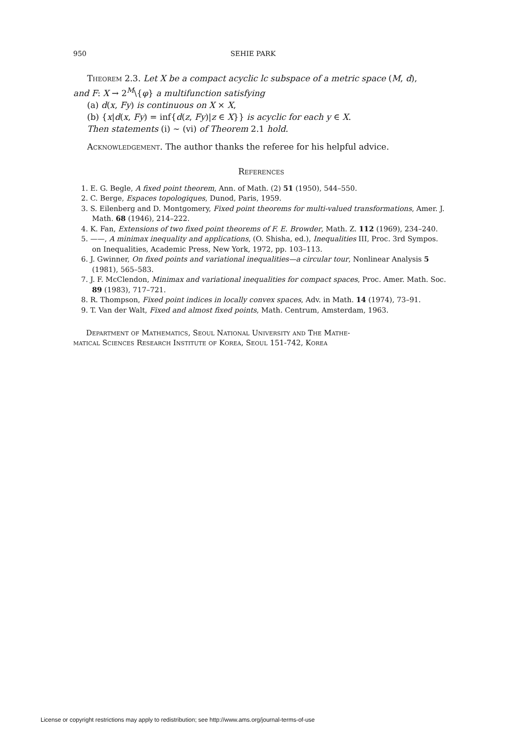950 SEHIE PARK
Theorem 2.3. Let X be a compact acyclic lc subspace of a metric space (M, d),
and F: X → 2<sup>M</sup>\{φ} a multifunction satisfying
(a) d(x, Fy) is continuous on X × X,
(b) {x|d(x, Fy) = inf{d(z, Fy)|z ∈ X}} is acyclic for each y ∈ X.
Then statements (i) ∼ (vi) of Theorem 2.1 hold.
Acknowledgement. The author thanks the referee for his helpful advice.
References
1. E. G. Begle, A fixed point theorem, Ann. of Math. (2) 51 (1950), 544–550.
2. C. Berge, Espaces topologiques, Dunod, Paris, 1959.
3. S. Eilenberg and D. Montgomery, Fixed point theorems for multi-valued transformations, Amer. J. Math. 68 (1946), 214–222.
4. K. Fan, Extensions of two fixed point theorems of F. E. Browder, Math. Z. 112 (1969), 234–240.
5. ——, A minimax inequality and applications, (O. Shisha, ed.), Inequalities III, Proc. 3rd Sympos. on Inequalities, Academic Press, New York, 1972, pp. 103–113.
6. J. Gwinner, On fixed points and variational inequalities—a circular tour, Nonlinear Analysis 5 (1981), 565–583.
7. J. F. McClendon, Minimax and variational inequalities for compact spaces, Proc. Amer. Math. Soc. 89 (1983), 717–721.
8. R. Thompson, Fixed point indices in locally convex spaces, Adv. in Math. 14 (1974), 73–91.
9. T. Van der Walt, Fixed and almost fixed points, Math. Centrum, Amsterdam, 1963.
Department of Mathematics, Seoul National University and The Mathe-
matical Sciences Research Institute of Korea, Seoul 151-742, Korea
License or copyright restrictions may apply to redistribution; see http://www.ams.org/journal-terms-of-use